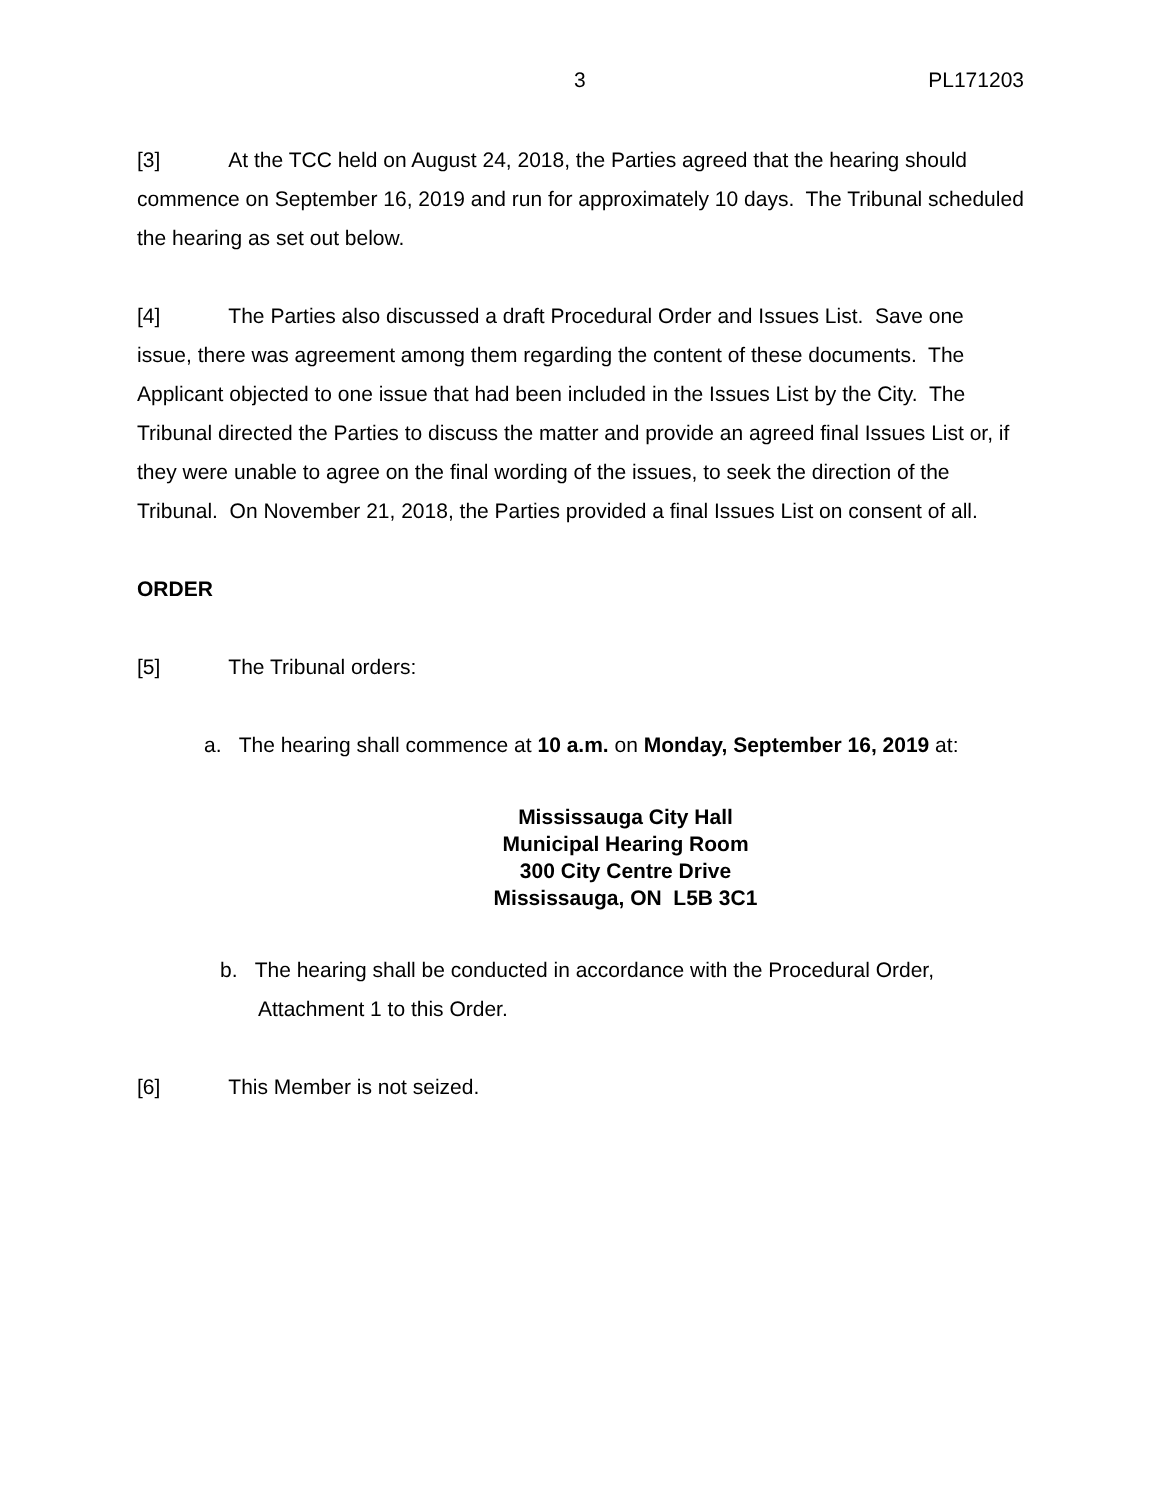3 PL171203
[3] At the TCC held on August 24, 2018, the Parties agreed that the hearing should commence on September 16, 2019 and run for approximately 10 days. The Tribunal scheduled the hearing as set out below.
[4] The Parties also discussed a draft Procedural Order and Issues List. Save one issue, there was agreement among them regarding the content of these documents. The Applicant objected to one issue that had been included in the Issues List by the City. The Tribunal directed the Parties to discuss the matter and provide an agreed final Issues List or, if they were unable to agree on the final wording of the issues, to seek the direction of the Tribunal. On November 21, 2018, the Parties provided a final Issues List on consent of all.
ORDER
[5] The Tribunal orders:
a. The hearing shall commence at 10 a.m. on Monday, September 16, 2019 at:
Mississauga City Hall
Municipal Hearing Room
300 City Centre Drive
Mississauga, ON L5B 3C1
b. The hearing shall be conducted in accordance with the Procedural Order, Attachment 1 to this Order.
[6] This Member is not seized.